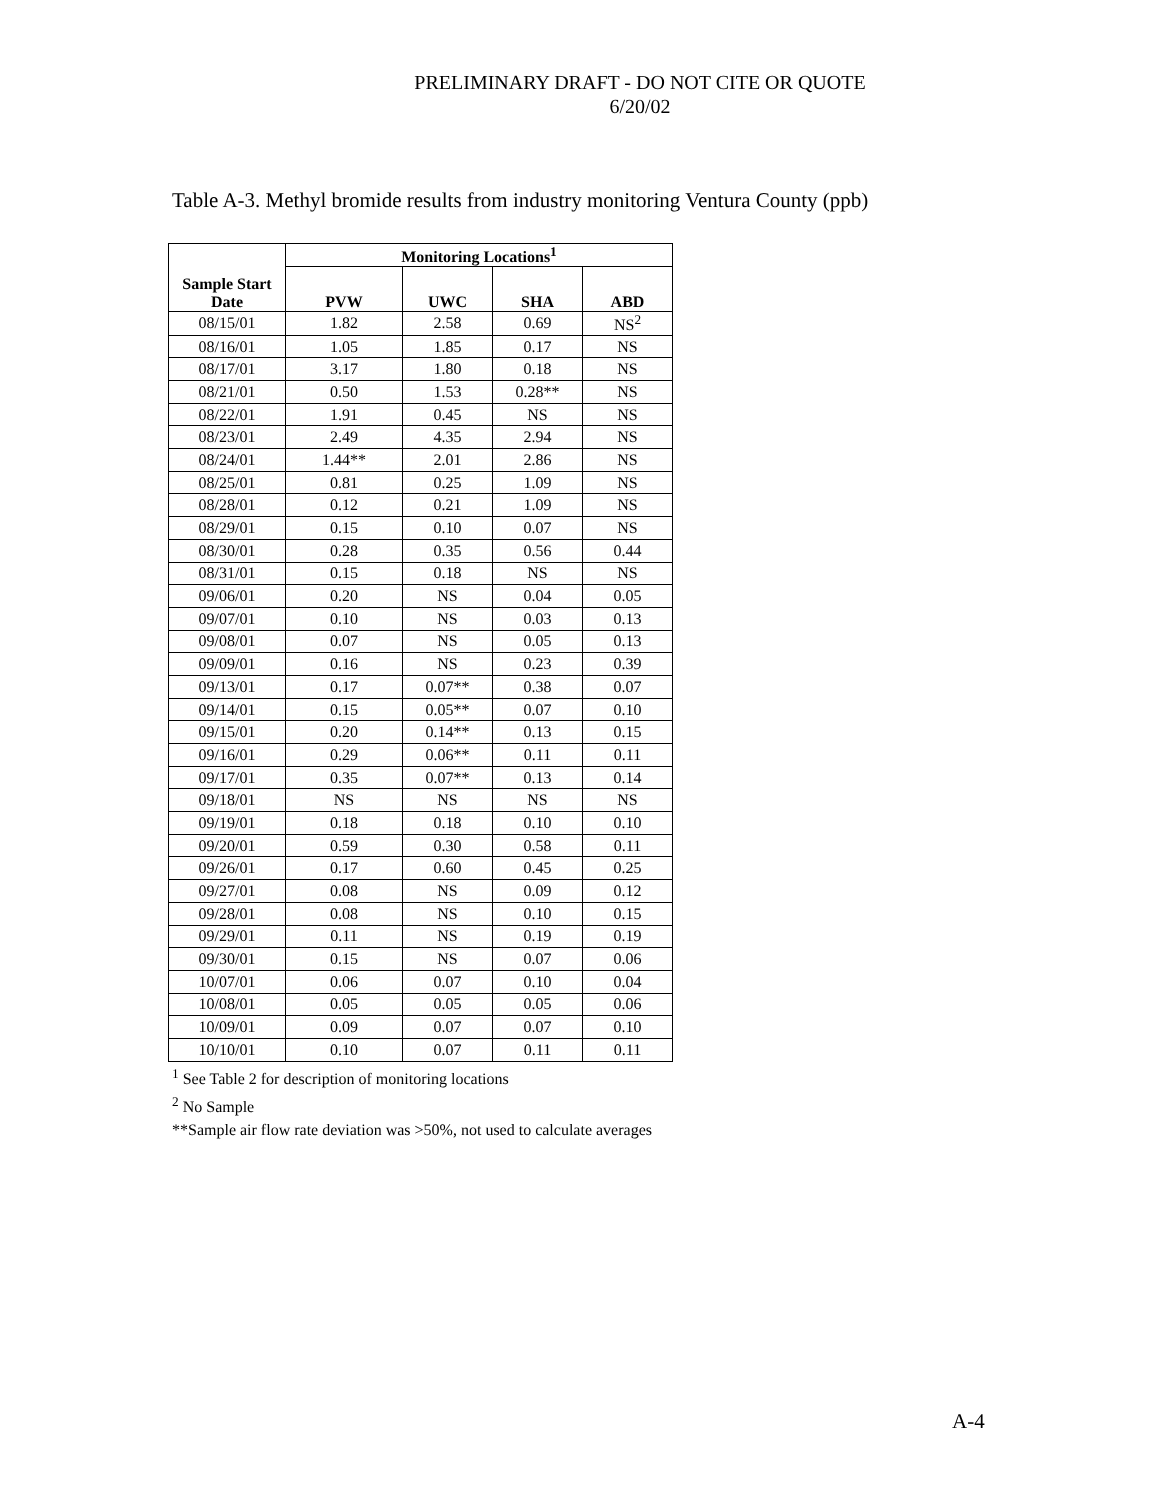PRELIMINARY DRAFT - DO NOT CITE OR QUOTE
6/20/02
Table A-3. Methyl bromide results from industry monitoring Ventura County (ppb)
| Sample Start Date | Monitoring Locations<sup>1</sup> | | | |
| --- | --- | --- | --- | --- |
| | PVW | UWC | SHA | ABD |
| 08/15/01 | 1.82 | 2.58 | 0.69 | NS<sup>2</sup> |
| 08/16/01 | 1.05 | 1.85 | 0.17 | NS |
| 08/17/01 | 3.17 | 1.80 | 0.18 | NS |
| 08/21/01 | 0.50 | 1.53 | 0.28** | NS |
| 08/22/01 | 1.91 | 0.45 | NS | NS |
| 08/23/01 | 2.49 | 4.35 | 2.94 | NS |
| 08/24/01 | 1.44** | 2.01 | 2.86 | NS |
| 08/25/01 | 0.81 | 0.25 | 1.09 | NS |
| 08/28/01 | 0.12 | 0.21 | 1.09 | NS |
| 08/29/01 | 0.15 | 0.10 | 0.07 | NS |
| 08/30/01 | 0.28 | 0.35 | 0.56 | 0.44 |
| 08/31/01 | 0.15 | 0.18 | NS | NS |
| 09/06/01 | 0.20 | NS | 0.04 | 0.05 |
| 09/07/01 | 0.10 | NS | 0.03 | 0.13 |
| 09/08/01 | 0.07 | NS | 0.05 | 0.13 |
| 09/09/01 | 0.16 | NS | 0.23 | 0.39 |
| 09/13/01 | 0.17 | 0.07** | 0.38 | 0.07 |
| 09/14/01 | 0.15 | 0.05** | 0.07 | 0.10 |
| 09/15/01 | 0.20 | 0.14** | 0.13 | 0.15 |
| 09/16/01 | 0.29 | 0.06** | 0.11 | 0.11 |
| 09/17/01 | 0.35 | 0.07** | 0.13 | 0.14 |
| 09/18/01 | NS | NS | NS | NS |
| 09/19/01 | 0.18 | 0.18 | 0.10 | 0.10 |
| 09/20/01 | 0.59 | 0.30 | 0.58 | 0.11 |
| 09/26/01 | 0.17 | 0.60 | 0.45 | 0.25 |
| 09/27/01 | 0.08 | NS | 0.09 | 0.12 |
| 09/28/01 | 0.08 | NS | 0.10 | 0.15 |
| 09/29/01 | 0.11 | NS | 0.19 | 0.19 |
| 09/30/01 | 0.15 | NS | 0.07 | 0.06 |
| 10/07/01 | 0.06 | 0.07 | 0.10 | 0.04 |
| 10/08/01 | 0.05 | 0.05 | 0.05 | 0.06 |
| 10/09/01 | 0.09 | 0.07 | 0.07 | 0.10 |
| 10/10/01 | 0.10 | 0.07 | 0.11 | 0.11 |
<sup>1</sup> See Table 2 for description of monitoring locations
<sup>2</sup> No Sample
**Sample air flow rate deviation was >50%, not used to calculate averages
A-4